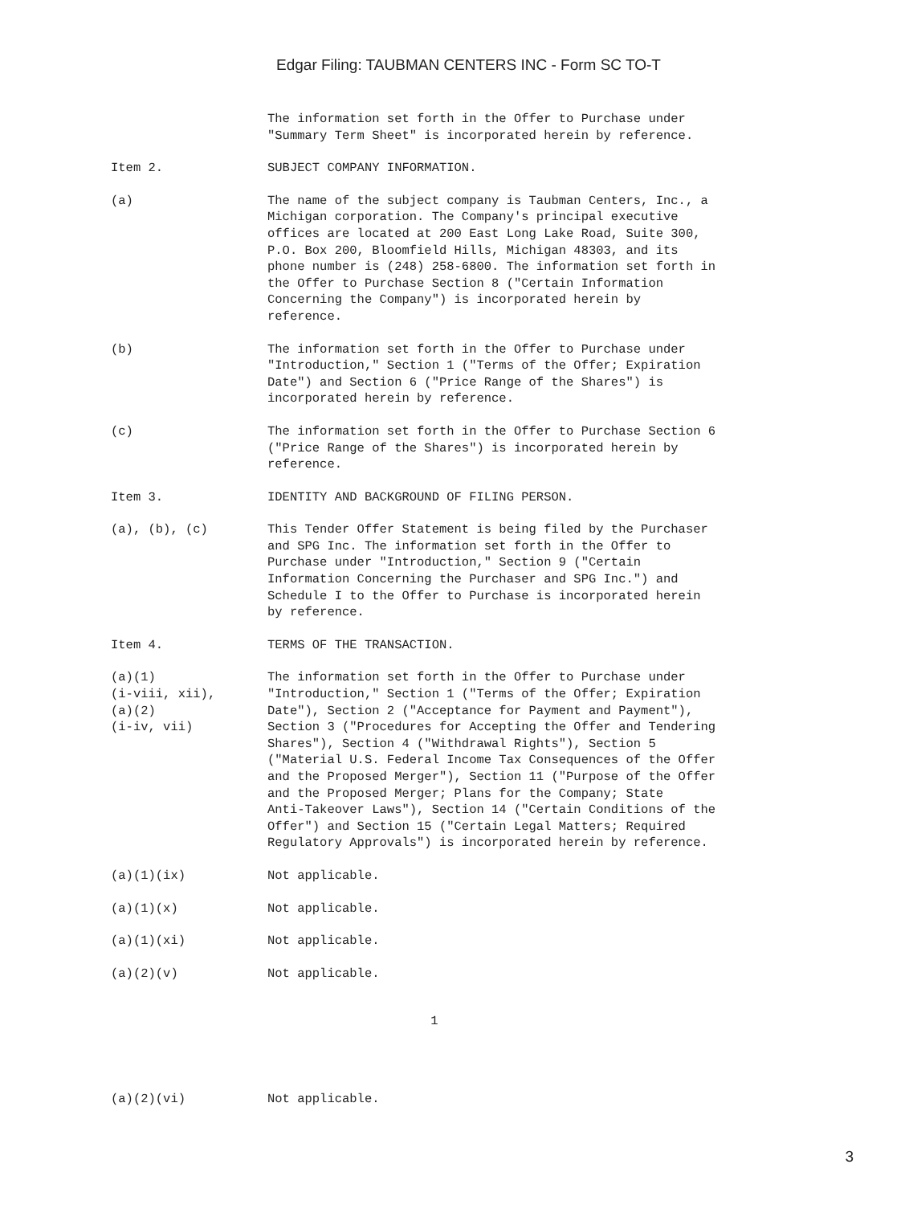Edgar Filing: TAUBMAN CENTERS INC - Form SC TO-T
The information set forth in the Offer to Purchase under "Summary Term Sheet" is incorporated herein by reference.
Item 2.
SUBJECT COMPANY INFORMATION.
(a)
The name of the subject company is Taubman Centers, Inc., a Michigan corporation. The Company's principal executive offices are located at 200 East Long Lake Road, Suite 300, P.O. Box 200, Bloomfield Hills, Michigan 48303, and its phone number is (248) 258-6800. The information set forth in the Offer to Purchase Section 8 ("Certain Information Concerning the Company") is incorporated herein by reference.
(b)
The information set forth in the Offer to Purchase under "Introduction," Section 1 ("Terms of the Offer; Expiration Date") and Section 6 ("Price Range of the Shares") is incorporated herein by reference.
(c)
The information set forth in the Offer to Purchase Section 6 ("Price Range of the Shares") is incorporated herein by reference.
Item 3.
IDENTITY AND BACKGROUND OF FILING PERSON.
(a), (b), (c)
This Tender Offer Statement is being filed by the Purchaser and SPG Inc. The information set forth in the Offer to Purchase under "Introduction," Section 9 ("Certain Information Concerning the Purchaser and SPG Inc.") and Schedule I to the Offer to Purchase is incorporated herein by reference.
Item 4.
TERMS OF THE TRANSACTION.
(a)(1) (i-viii, xii), (a)(2) (i-iv, vii)
The information set forth in the Offer to Purchase under "Introduction," Section 1 ("Terms of the Offer; Expiration Date"), Section 2 ("Acceptance for Payment and Payment"), Section 3 ("Procedures for Accepting the Offer and Tendering Shares"), Section 4 ("Withdrawal Rights"), Section 5 ("Material U.S. Federal Income Tax Consequences of the Offer and the Proposed Merger"), Section 11 ("Purpose of the Offer and the Proposed Merger; Plans for the Company; State Anti-Takeover Laws"), Section 14 ("Certain Conditions of the Offer") and Section 15 ("Certain Legal Matters; Required Regulatory Approvals") is incorporated herein by reference.
(a)(1)(ix)
Not applicable.
(a)(1)(x)
Not applicable.
(a)(1)(xi)
Not applicable.
(a)(2)(v)
Not applicable.
1
(a)(2)(vi)
Not applicable.
3